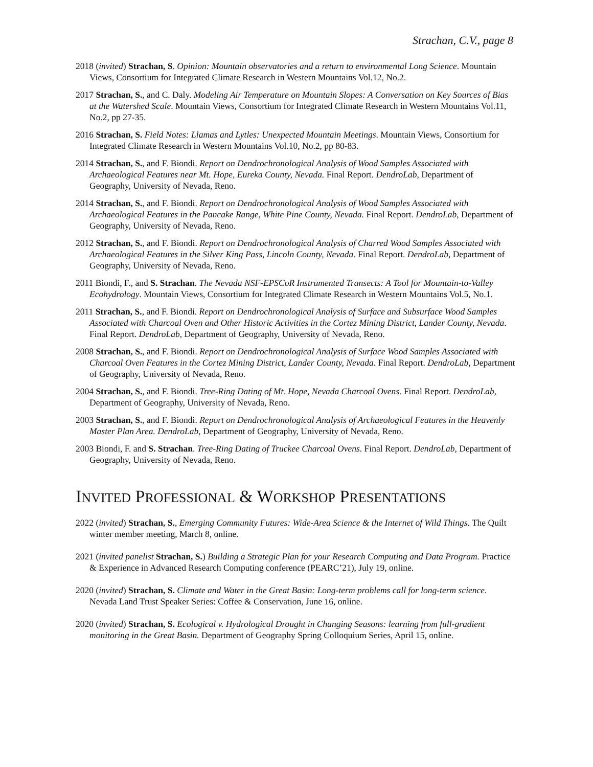Strachan, C.V., page 8
2018 (invited) Strachan, S. Opinion: Mountain observatories and a return to environmental Long Science. Mountain Views, Consortium for Integrated Climate Research in Western Mountains Vol.12, No.2.
2017 Strachan, S., and C. Daly. Modeling Air Temperature on Mountain Slopes: A Conversation on Key Sources of Bias at the Watershed Scale. Mountain Views, Consortium for Integrated Climate Research in Western Mountains Vol.11, No.2, pp 27-35.
2016 Strachan, S. Field Notes: Llamas and Lytles: Unexpected Mountain Meetings. Mountain Views, Consortium for Integrated Climate Research in Western Mountains Vol.10, No.2, pp 80-83.
2014 Strachan, S., and F. Biondi. Report on Dendrochronological Analysis of Wood Samples Associated with Archaeological Features near Mt. Hope, Eureka County, Nevada. Final Report. DendroLab, Department of Geography, University of Nevada, Reno.
2014 Strachan, S., and F. Biondi. Report on Dendrochronological Analysis of Wood Samples Associated with Archaeological Features in the Pancake Range, White Pine County, Nevada. Final Report. DendroLab, Department of Geography, University of Nevada, Reno.
2012 Strachan, S., and F. Biondi. Report on Dendrochronological Analysis of Charred Wood Samples Associated with Archaeological Features in the Silver King Pass, Lincoln County, Nevada. Final Report. DendroLab, Department of Geography, University of Nevada, Reno.
2011 Biondi, F., and S. Strachan. The Nevada NSF-EPSCoR Instrumented Transects: A Tool for Mountain-to-Valley Ecohydrology. Mountain Views, Consortium for Integrated Climate Research in Western Mountains Vol.5, No.1.
2011 Strachan, S., and F. Biondi. Report on Dendrochronological Analysis of Surface and Subsurface Wood Samples Associated with Charcoal Oven and Other Historic Activities in the Cortez Mining District, Lander County, Nevada. Final Report. DendroLab, Department of Geography, University of Nevada, Reno.
2008 Strachan, S., and F. Biondi. Report on Dendrochronological Analysis of Surface Wood Samples Associated with Charcoal Oven Features in the Cortez Mining District, Lander County, Nevada. Final Report. DendroLab, Department of Geography, University of Nevada, Reno.
2004 Strachan, S., and F. Biondi. Tree-Ring Dating of Mt. Hope, Nevada Charcoal Ovens. Final Report. DendroLab, Department of Geography, University of Nevada, Reno.
2003 Strachan, S., and F. Biondi. Report on Dendrochronological Analysis of Archaeological Features in the Heavenly Master Plan Area. DendroLab, Department of Geography, University of Nevada, Reno.
2003 Biondi, F. and S. Strachan. Tree-Ring Dating of Truckee Charcoal Ovens. Final Report. DendroLab, Department of Geography, University of Nevada, Reno.
INVITED PROFESSIONAL & WORKSHOP PRESENTATIONS
2022 (invited) Strachan, S., Emerging Community Futures: Wide-Area Science & the Internet of Wild Things. The Quilt winter member meeting, March 8, online.
2021 (invited panelist Strachan, S.) Building a Strategic Plan for your Research Computing and Data Program. Practice & Experience in Advanced Research Computing conference (PEARC’21), July 19, online.
2020 (invited) Strachan, S. Climate and Water in the Great Basin: Long-term problems call for long-term science. Nevada Land Trust Speaker Series: Coffee & Conservation, June 16, online.
2020 (invited) Strachan, S. Ecological v. Hydrological Drought in Changing Seasons: learning from full-gradient monitoring in the Great Basin. Department of Geography Spring Colloquium Series, April 15, online.